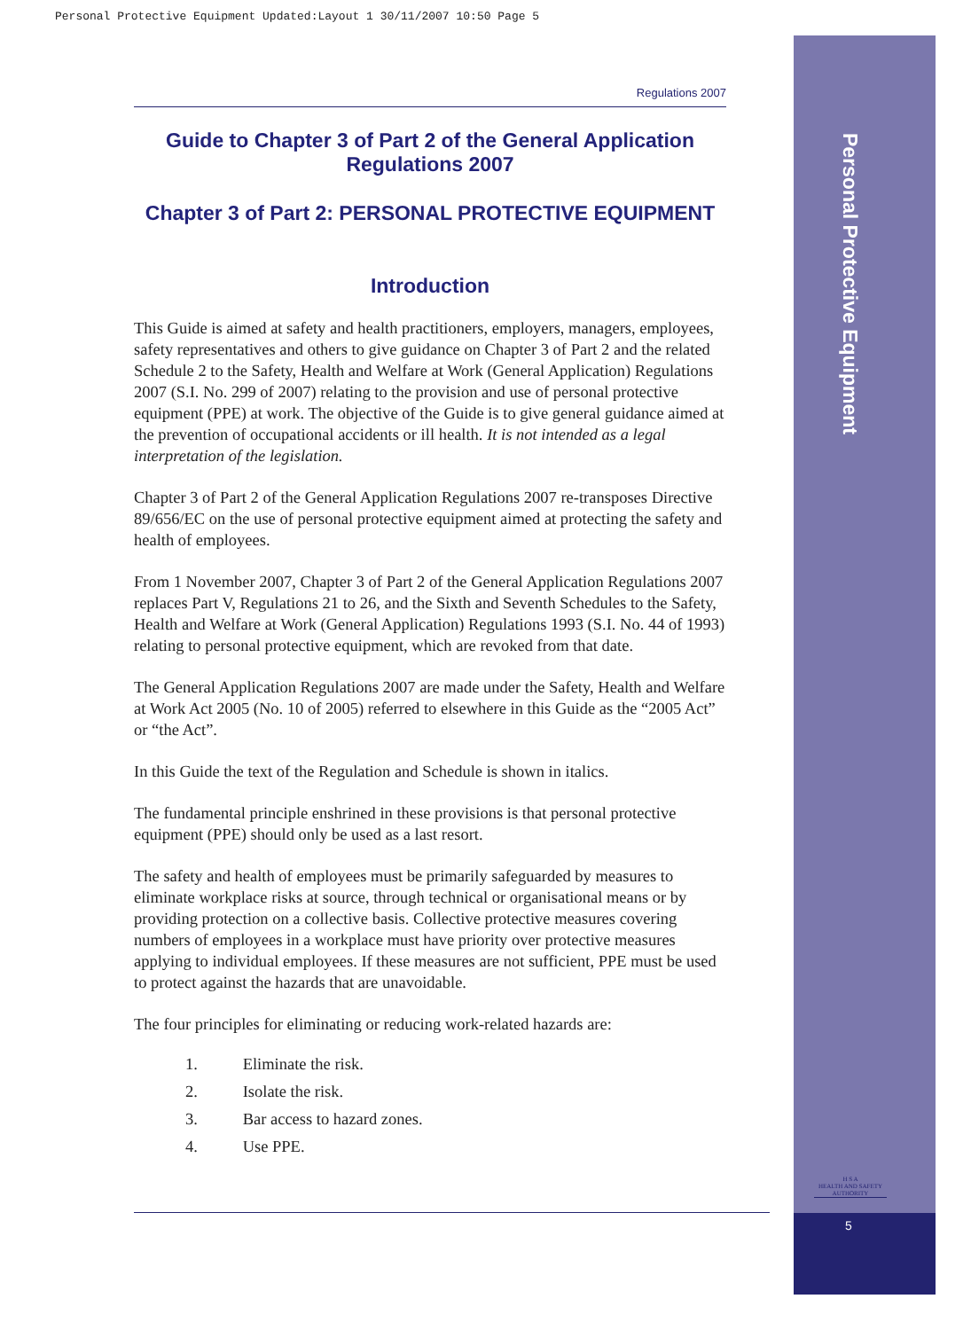Personal Protective Equipment Updated:Layout 1 30/11/2007 10:50 Page 5
Personal Protective Equipment
H S A
HEALTH AND SAFETY AUTHORITY
5
Regulations 2007
Guide to Chapter 3 of Part 2 of the General Application Regulations 2007
Chapter 3 of Part 2: PERSONAL PROTECTIVE EQUIPMENT
Introduction
This Guide is aimed at safety and health practitioners, employers, managers, employees, safety representatives and others to give guidance on Chapter 3 of Part 2 and the related Schedule 2 to the Safety, Health and Welfare at Work (General Application) Regulations 2007 (S.I. No. 299 of 2007) relating to the provision and use of personal protective equipment (PPE) at work. The objective of the Guide is to give general guidance aimed at the prevention of occupational accidents or ill health. It is not intended as a legal interpretation of the legislation.
Chapter 3 of Part 2 of the General Application Regulations 2007 re-transposes Directive 89/656/EC on the use of personal protective equipment aimed at protecting the safety and health of employees.
From 1 November 2007, Chapter 3 of Part 2 of the General Application Regulations 2007 replaces Part V, Regulations 21 to 26, and the Sixth and Seventh Schedules to the Safety, Health and Welfare at Work (General Application) Regulations 1993 (S.I. No. 44 of 1993) relating to personal protective equipment, which are revoked from that date.
The General Application Regulations 2007 are made under the Safety, Health and Welfare at Work Act 2005 (No. 10 of 2005) referred to elsewhere in this Guide as the “2005 Act” or “the Act”.
In this Guide the text of the Regulation and Schedule is shown in italics.
The fundamental principle enshrined in these provisions is that personal protective equipment (PPE) should only be used as a last resort.
The safety and health of employees must be primarily safeguarded by measures to eliminate workplace risks at source, through technical or organisational means or by providing protection on a collective basis. Collective protective measures covering numbers of employees in a workplace must have priority over protective measures applying to individual employees. If these measures are not sufficient, PPE must be used to protect against the hazards that are unavoidable.
The four principles for eliminating or reducing work-related hazards are:
1. Eliminate the risk.
2. Isolate the risk.
3. Bar access to hazard zones.
4. Use PPE.